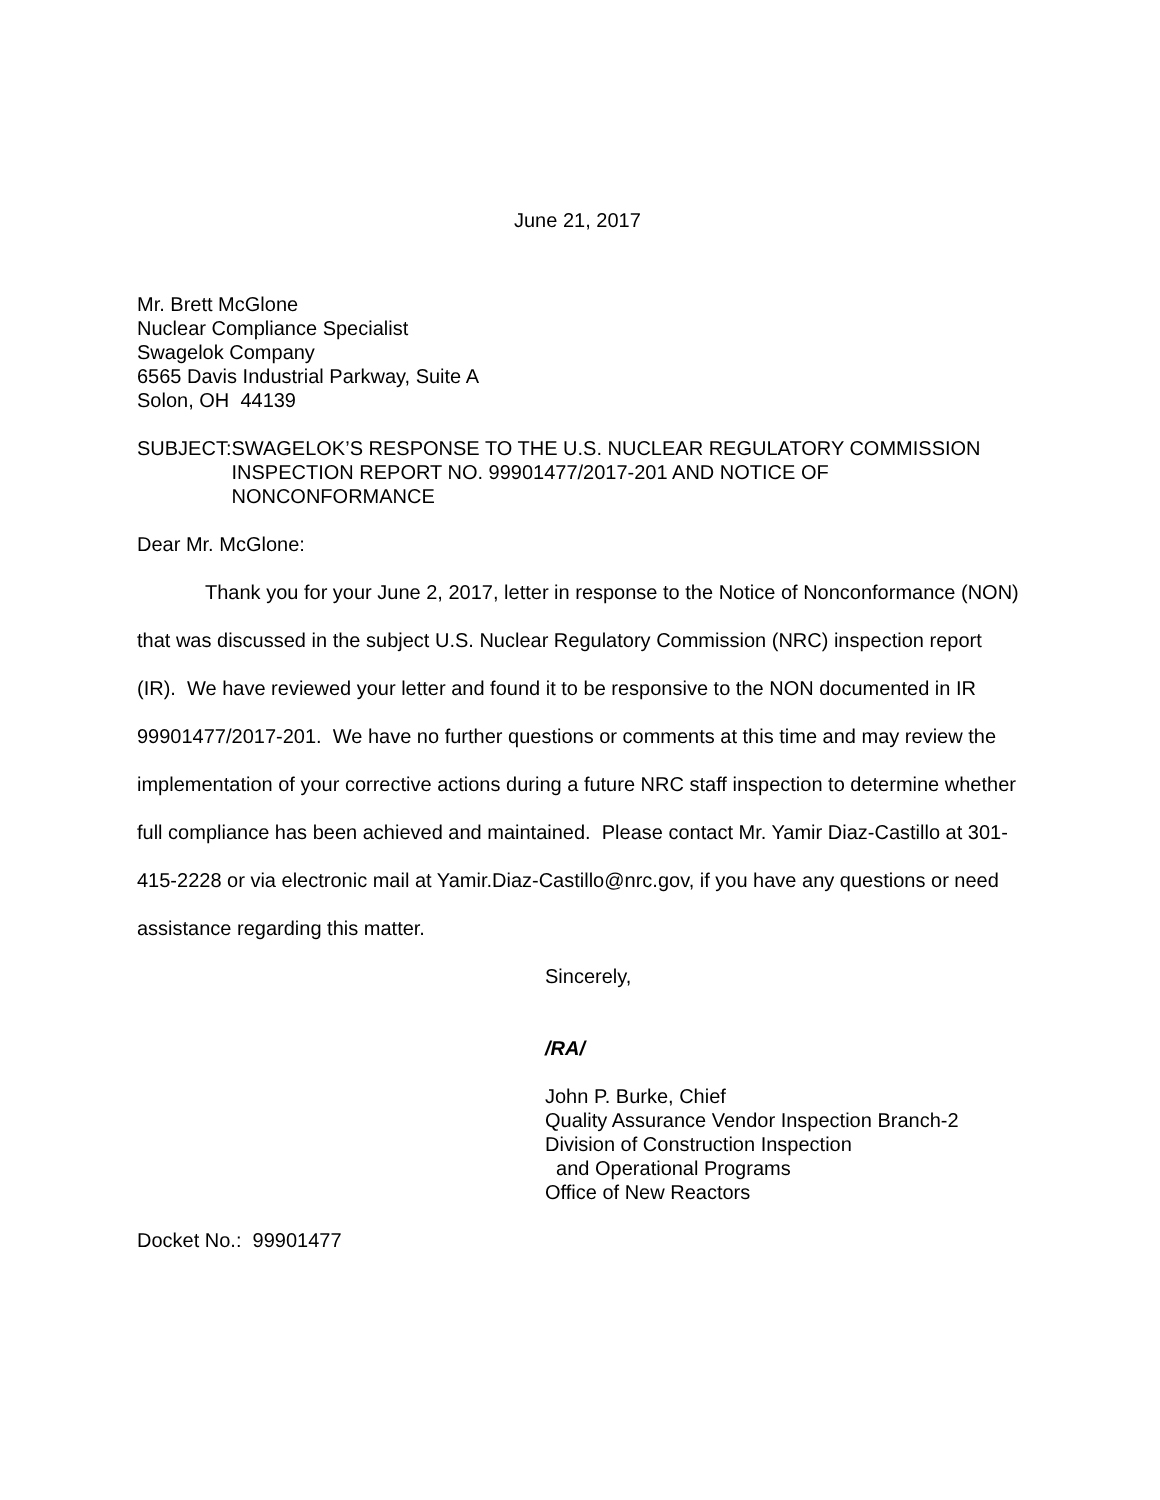June 21, 2017
Mr. Brett McGlone
Nuclear Compliance Specialist
Swagelok Company
6565 Davis Industrial Parkway, Suite A
Solon, OH 44139
SUBJECT: SWAGELOK’S RESPONSE TO THE U.S. NUCLEAR REGULATORY COMMISSION INSPECTION REPORT NO. 99901477/2017-201 AND NOTICE OF NONCONFORMANCE
Dear Mr. McGlone:
Thank you for your June 2, 2017, letter in response to the Notice of Nonconformance (NON) that was discussed in the subject U.S. Nuclear Regulatory Commission (NRC) inspection report (IR). We have reviewed your letter and found it to be responsive to the NON documented in IR 99901477/2017-201. We have no further questions or comments at this time and may review the implementation of your corrective actions during a future NRC staff inspection to determine whether full compliance has been achieved and maintained. Please contact Mr. Yamir Diaz-Castillo at 301-415-2228 or via electronic mail at Yamir.Diaz-Castillo@nrc.gov, if you have any questions or need assistance regarding this matter.
Sincerely,
/RA/
John P. Burke, Chief
Quality Assurance Vendor Inspection Branch-2
Division of Construction Inspection
and Operational Programs
Office of New Reactors
Docket No.: 99901477